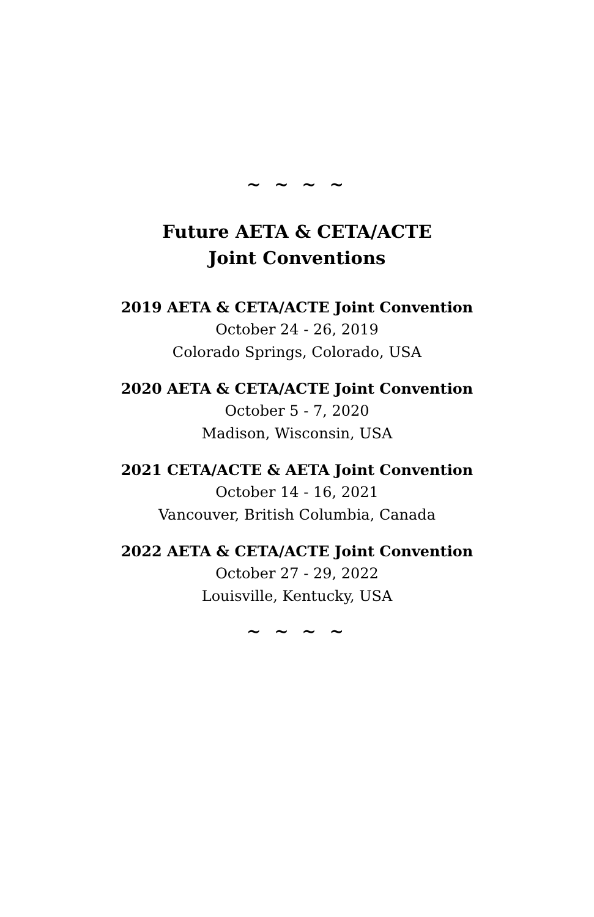~ ~ ~ ~
Future AETA & CETA/ACTE
Joint Conventions
2019 AETA & CETA/ACTE Joint Convention
October 24 - 26, 2019
Colorado Springs, Colorado, USA
2020 AETA & CETA/ACTE Joint Convention
October 5 - 7, 2020
Madison, Wisconsin, USA
2021 CETA/ACTE & AETA Joint Convention
October 14 - 16, 2021
Vancouver, British Columbia, Canada
2022 AETA & CETA/ACTE Joint Convention
October 27 - 29, 2022
Louisville, Kentucky, USA
~ ~ ~ ~